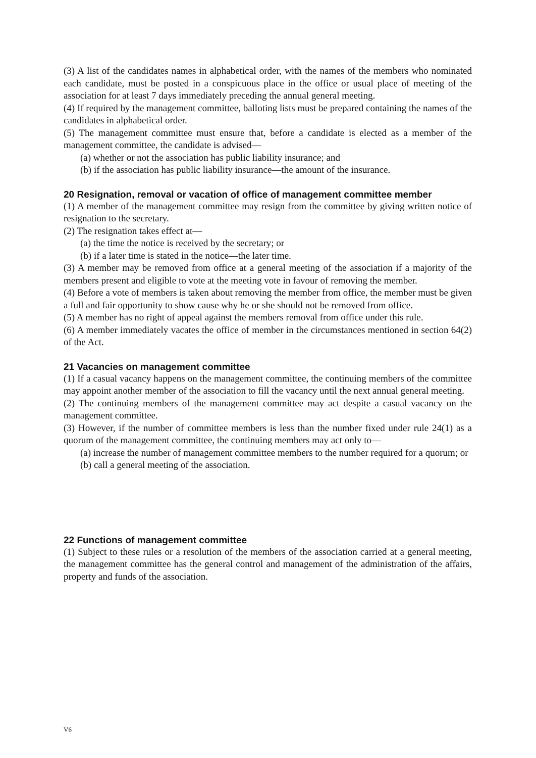(3) A list of the candidates names in alphabetical order, with the names of the members who nominated each candidate, must be posted in a conspicuous place in the office or usual place of meeting of the association for at least 7 days immediately preceding the annual general meeting.
(4) If required by the management committee, balloting lists must be prepared containing the names of the candidates in alphabetical order.
(5) The management committee must ensure that, before a candidate is elected as a member of the management committee, the candidate is advised—
(a) whether or not the association has public liability insurance; and
(b) if the association has public liability insurance—the amount of the insurance.
20 Resignation, removal or vacation of office of management committee member
(1) A member of the management committee may resign from the committee by giving written notice of resignation to the secretary.
(2) The resignation takes effect at—
(a) the time the notice is received by the secretary; or
(b) if a later time is stated in the notice—the later time.
(3) A member may be removed from office at a general meeting of the association if a majority of the members present and eligible to vote at the meeting vote in favour of removing the member.
(4) Before a vote of members is taken about removing the member from office, the member must be given a full and fair opportunity to show cause why he or she should not be removed from office.
(5) A member has no right of appeal against the members removal from office under this rule.
(6) A member immediately vacates the office of member in the circumstances mentioned in section 64(2) of the Act.
21 Vacancies on management committee
(1) If a casual vacancy happens on the management committee, the continuing members of the committee may appoint another member of the association to fill the vacancy until the next annual general meeting.
(2) The continuing members of the management committee may act despite a casual vacancy on the management committee.
(3) However, if the number of committee members is less than the number fixed under rule 24(1) as a quorum of the management committee, the continuing members may act only to—
(a) increase the number of management committee members to the number required for a quorum; or
(b) call a general meeting of the association.
22 Functions of management committee
(1) Subject to these rules or a resolution of the members of the association carried at a general meeting, the management committee has the general control and management of the administration of the affairs, property and funds of the association.
V6